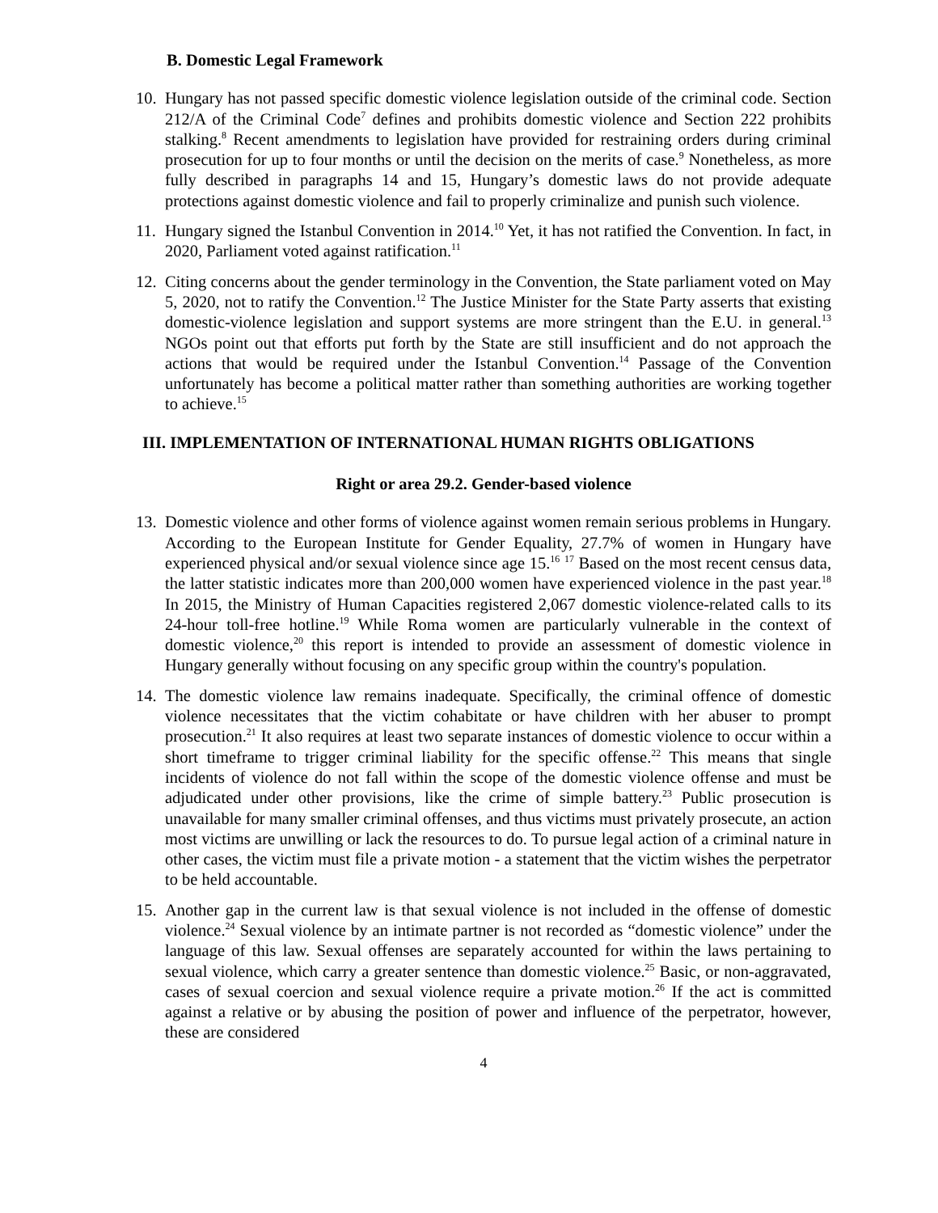B. Domestic Legal Framework
10.
Hungary has not passed specific domestic violence legislation outside of the criminal code. Section 212/A of the Criminal Code<sup>7</sup> defines and prohibits domestic violence and Section 222 prohibits stalking.<sup>8</sup> Recent amendments to legislation have provided for restraining orders during criminal prosecution for up to four months or until the decision on the merits of case.<sup>9</sup> Nonetheless, as more fully described in paragraphs 14 and 15, Hungary’s domestic laws do not provide adequate protections against domestic violence and fail to properly criminalize and punish such violence.
11.
Hungary signed the Istanbul Convention in 2014.<sup>10</sup> Yet, it has not ratified the Convention. In fact, in 2020, Parliament voted against ratification.<sup>11</sup>
12.
Citing concerns about the gender terminology in the Convention, the State parliament voted on May 5, 2020, not to ratify the Convention.<sup>12</sup> The Justice Minister for the State Party asserts that existing domestic-violence legislation and support systems are more stringent than the E.U. in general.<sup>13</sup> NGOs point out that efforts put forth by the State are still insufficient and do not approach the actions that would be required under the Istanbul Convention.<sup>14</sup> Passage of the Convention unfortunately has become a political matter rather than something authorities are working together to achieve.<sup>15</sup>
III. IMPLEMENTATION OF INTERNATIONAL HUMAN RIGHTS OBLIGATIONS
Right or area 29.2. Gender-based violence
13.
Domestic violence and other forms of violence against women remain serious problems in Hungary. According to the European Institute for Gender Equality, 27.7% of women in Hungary have experienced physical and/or sexual violence since age 15.<sup>16</sup> <sup>17</sup> Based on the most recent census data, the latter statistic indicates more than 200,000 women have experienced violence in the past year.<sup>18</sup> In 2015, the Ministry of Human Capacities registered 2,067 domestic violence-related calls to its 24-hour toll-free hotline.<sup>19</sup> While Roma women are particularly vulnerable in the context of domestic violence,<sup>20</sup> this report is intended to provide an assessment of domestic violence in Hungary generally without focusing on any specific group within the country's population.
14.
The domestic violence law remains inadequate. Specifically, the criminal offence of domestic violence necessitates that the victim cohabitate or have children with her abuser to prompt prosecution.<sup>21</sup> It also requires at least two separate instances of domestic violence to occur within a short timeframe to trigger criminal liability for the specific offense.<sup>22</sup> This means that single incidents of violence do not fall within the scope of the domestic violence offense and must be adjudicated under other provisions, like the crime of simple battery.<sup>23</sup> Public prosecution is unavailable for many smaller criminal offenses, and thus victims must privately prosecute, an action most victims are unwilling or lack the resources to do. To pursue legal action of a criminal nature in other cases, the victim must file a private motion - a statement that the victim wishes the perpetrator to be held accountable.
15.
Another gap in the current law is that sexual violence is not included in the offense of domestic violence.<sup>24</sup> Sexual violence by an intimate partner is not recorded as “domestic violence” under the language of this law. Sexual offenses are separately accounted for within the laws pertaining to sexual violence, which carry a greater sentence than domestic violence.<sup>25</sup> Basic, or non-aggravated, cases of sexual coercion and sexual violence require a private motion.<sup>26</sup> If the act is committed against a relative or by abusing the position of power and influence of the perpetrator, however, these are considered
4